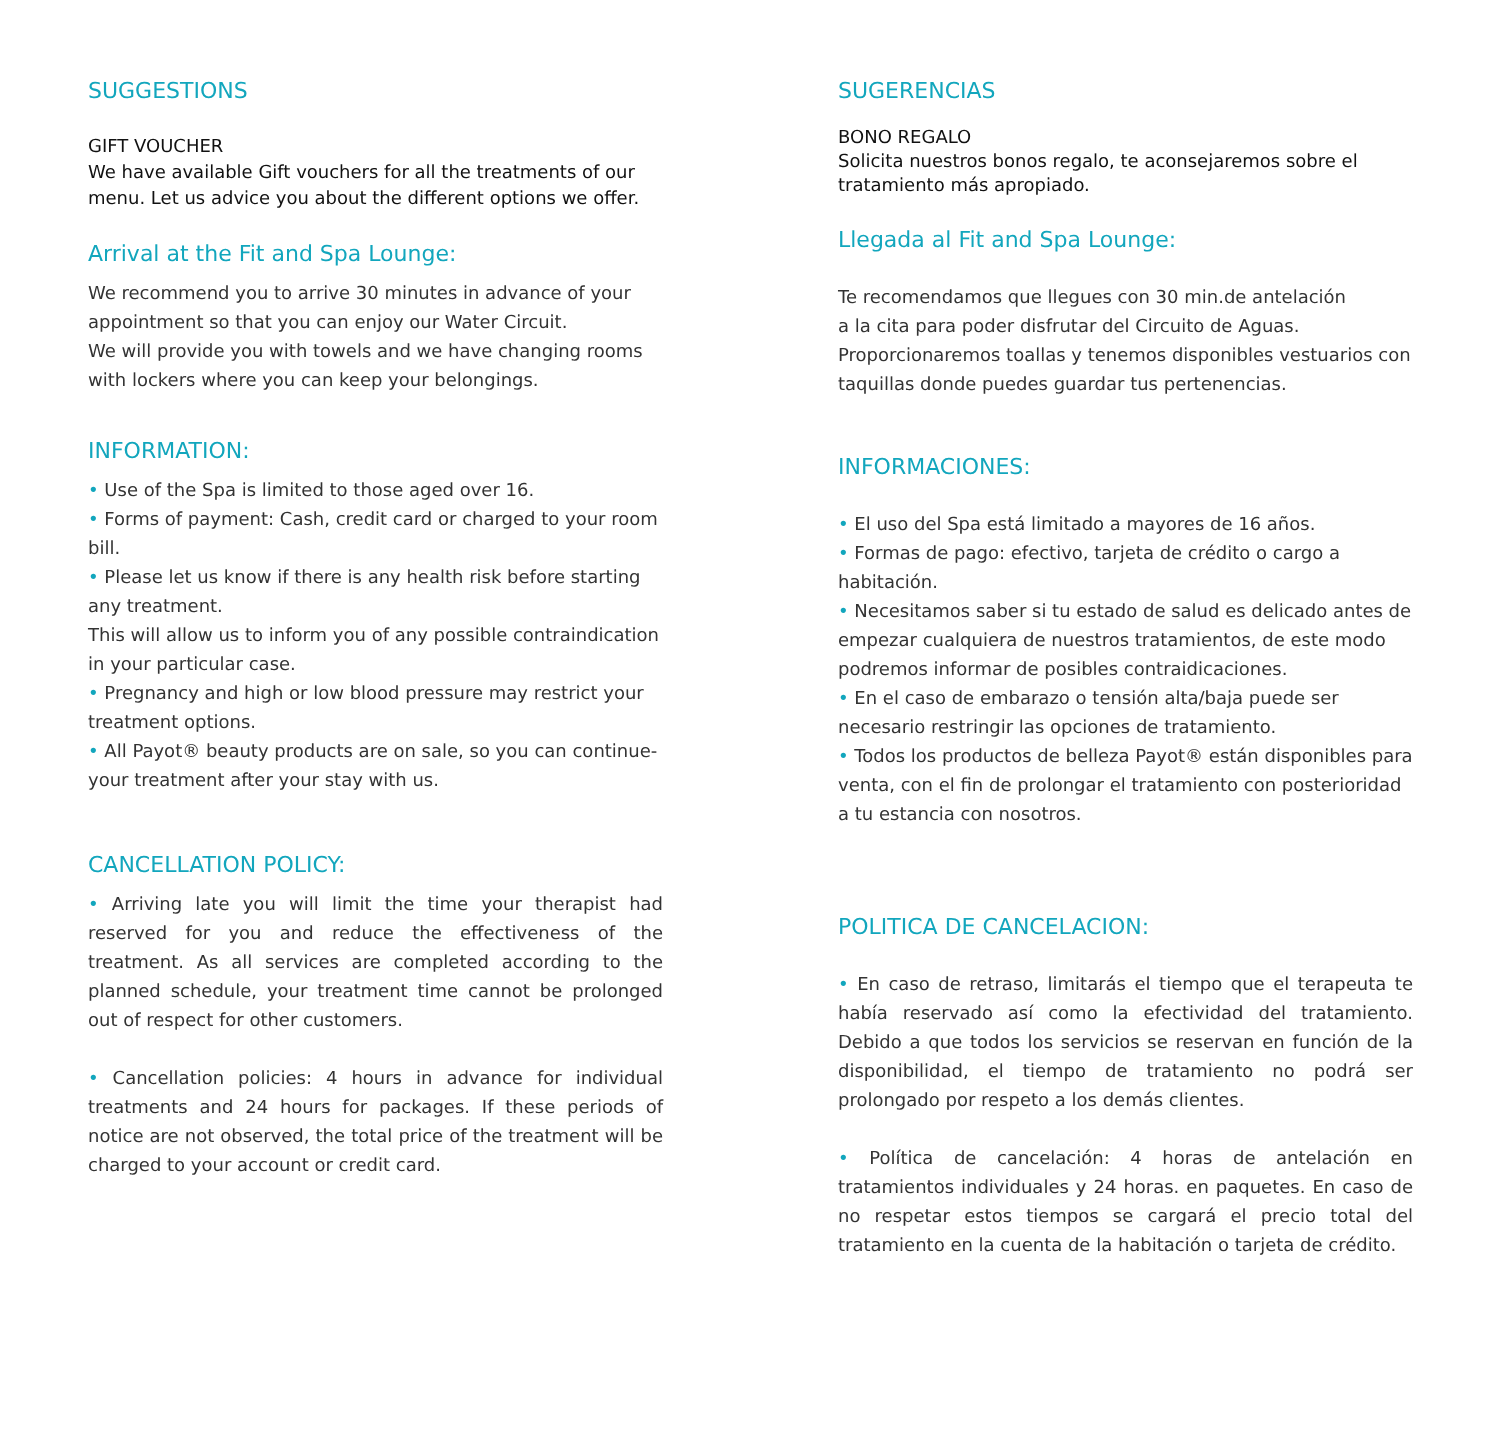SUGGESTIONS
GIFT VOUCHER
We have available Gift vouchers for all the treatments of our menu. Let us advice you about the different options we offer.
Arrival at the Fit and Spa Lounge:
We recommend you to arrive 30 minutes in advance of your appointment so that you can enjoy our Water Circuit.
We will provide you with towels and we have changing rooms with lockers where you can keep your belongings.
INFORMATION:
• Use of the Spa is limited to those aged over 16.
• Forms of payment: Cash, credit card or charged to your room bill.
• Please let us know if there is any health risk before starting any treatment.
This will allow us to inform you of any possible contraindication in your particular case.
• Pregnancy and high or low blood pressure may restrict your treatment options.
• All Payot® beauty products are on sale, so you can continue-your treatment after your stay with us.
CANCELLATION POLICY:
• Arriving late you will limit the time your therapist had reserved for you and reduce the effectiveness of the treatment. As all services are completed according to the planned schedule, your treatment time cannot be prolonged out of respect for other customers.
• Cancellation policies: 4 hours in advance for individual treatments and 24 hours for packages. If these periods of notice are not observed, the total price of the treatment will be charged to your account or credit card.
SUGERENCIAS
BONO REGALO
Solicita nuestros bonos regalo, te aconsejaremos sobre el tratamiento más apropiado.
Llegada al Fit and Spa Lounge:
Te recomendamos que llegues con 30 min.de antelación
a la cita para poder disfrutar del Circuito de Aguas.
Proporcionaremos toallas y tenemos disponibles vestuarios con taquillas donde puedes guardar tus pertenencias.
INFORMACIONES:
• El uso del Spa está limitado a mayores de 16 años.
• Formas de pago: efectivo, tarjeta de crédito o cargo a habitación.
• Necesitamos saber si tu estado de salud es delicado antes de empezar cualquiera de nuestros tratamientos, de este modo podremos informar de posibles contraidicaciones.
• En el caso de embarazo o tensión alta/baja puede ser necesario restringir las opciones de tratamiento.
• Todos los productos de belleza Payot® están disponibles para venta, con el fin de prolongar el tratamiento con posterioridad a tu estancia con nosotros.
POLITICA DE CANCELACION:
• En caso de retraso, limitarás el tiempo que el terapeuta te había reservado así como la efectividad del tratamiento. Debido a que todos los servicios se reservan en función de la disponibilidad, el tiempo de tratamiento no podrá ser prolongado por respeto a los demás clientes.
• Política de cancelación: 4 horas de antelación en tratamientos individuales y 24 horas. en paquetes. En caso de no respetar estos tiempos se cargará el precio total del tratamiento en la cuenta de la habitación o tarjeta de crédito.